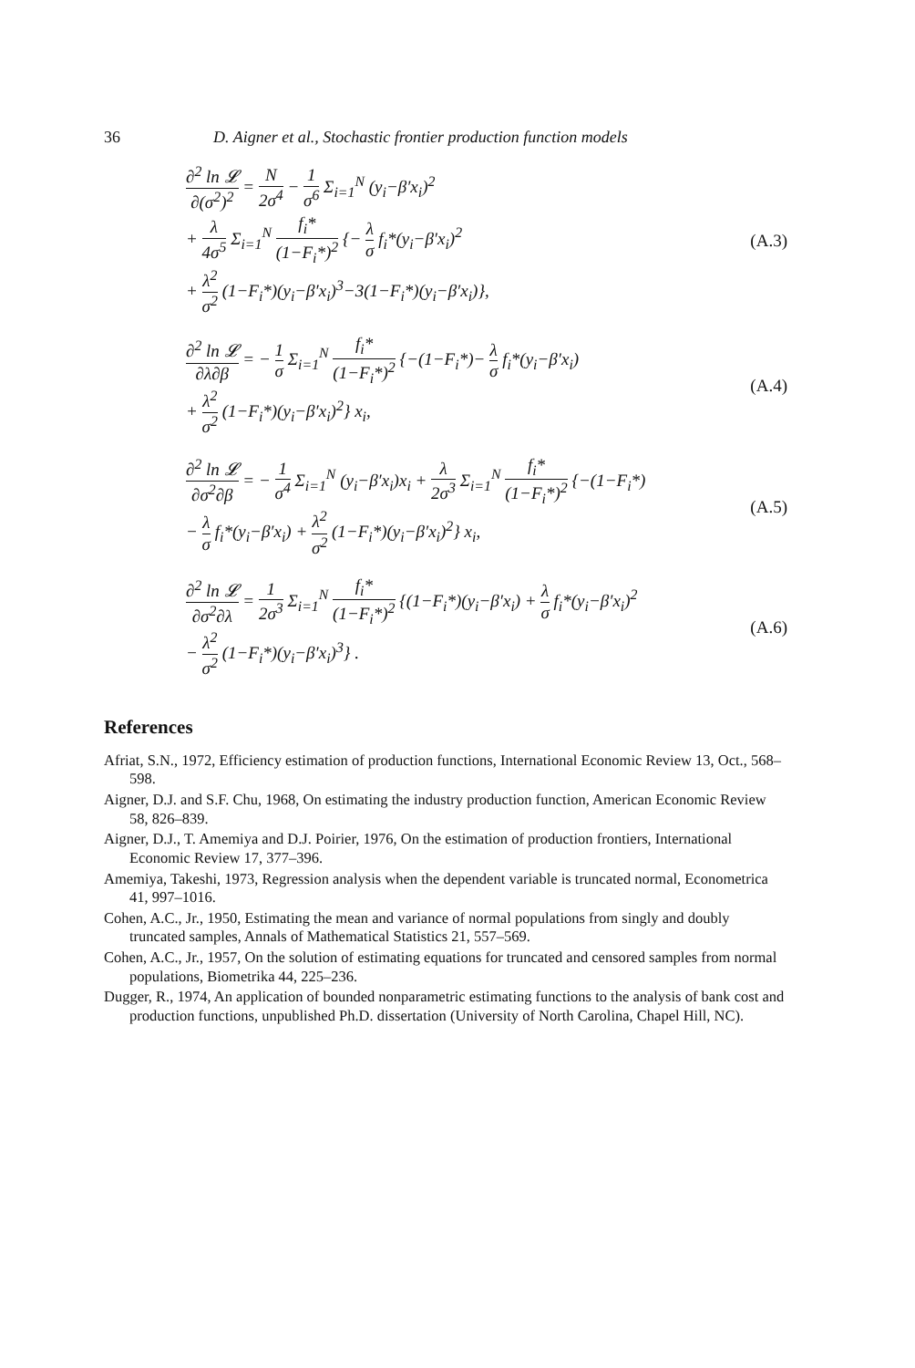36 D. Aigner et al., Stochastic frontier production function models
∂<sup>2</sup> ln 𝓛 ∂(σ<sup>2</sup>)<sup>2</sup> = N 2σ<sup>4</sup> − 1 σ<sup>6</sup> Σ<sub>i=1</sub><sup>N</sup> (y<sub>i</sub>−β′x<sub>i</sub>)<sup>2</sup>
+ λ 4σ<sup>5</sup> Σ<sub>i=1</sub><sup>N</sup> f<sub>i</sub>* (1−F<sub>i</sub>*)<sup>2</sup> {− λ σ f<sub>i</sub>*(y<sub>i</sub>−β′x<sub>i</sub>)<sup>2</sup>
+ λ<sup>2</sup> σ<sup>2</sup> (1−F<sub>i</sub>*)(y<sub>i</sub>−β′x<sub>i</sub>)<sup>3</sup>−3(1−F<sub>i</sub>*)(y<sub>i</sub>−β′x<sub>i</sub>)},
(A.3)
∂<sup>2</sup> ln 𝓛 ∂λ∂β = − 1 σ Σ<sub>i=1</sub><sup>N</sup> f<sub>i</sub>* (1−F<sub>i</sub>*)<sup>2</sup> {−(1−F<sub>i</sub>*)− λ σ f<sub>i</sub>*(y<sub>i</sub>−β′x<sub>i</sub>)
+ λ<sup>2</sup> σ<sup>2</sup> (1−F<sub>i</sub>*)(y<sub>i</sub>−β′x<sub>i</sub>)<sup>2</sup>} x<sub>i</sub>,
(A.4)
∂<sup>2</sup> ln 𝓛 ∂σ<sup>2</sup>∂β = − 1 σ<sup>4</sup> Σ<sub>i=1</sub><sup>N</sup> (y<sub>i</sub>−β′x<sub>i</sub>)x<sub>i</sub> + λ 2σ<sup>3</sup> Σ<sub>i=1</sub><sup>N</sup> f<sub>i</sub>* (1−F<sub>i</sub>*)<sup>2</sup> {−(1−F<sub>i</sub>*)
− λ σ f<sub>i</sub>*(y<sub>i</sub>−β′x<sub>i</sub>) + λ<sup>2</sup> σ<sup>2</sup> (1−F<sub>i</sub>*)(y<sub>i</sub>−β′x<sub>i</sub>)<sup>2</sup>} x<sub>i</sub>,
(A.5)
∂<sup>2</sup> ln 𝓛 ∂σ<sup>2</sup>∂λ = 1 2σ<sup>3</sup> Σ<sub>i=1</sub><sup>N</sup> f<sub>i</sub>* (1−F<sub>i</sub>*)<sup>2</sup> {(1−F<sub>i</sub>*)(y<sub>i</sub>−β′x<sub>i</sub>) + λ σ f<sub>i</sub>*(y<sub>i</sub>−β′x<sub>i</sub>)<sup>2</sup>
− λ<sup>2</sup> σ<sup>2</sup> (1−F<sub>i</sub>*)(y<sub>i</sub>−β′x<sub>i</sub>)<sup>3</sup>} .
(A.6)
References
Afriat, S.N., 1972, Efficiency estimation of production functions, International Economic Review 13, Oct., 568–598.
Aigner, D.J. and S.F. Chu, 1968, On estimating the industry production function, American Economic Review 58, 826–839.
Aigner, D.J., T. Amemiya and D.J. Poirier, 1976, On the estimation of production frontiers, International Economic Review 17, 377–396.
Amemiya, Takeshi, 1973, Regression analysis when the dependent variable is truncated normal, Econometrica 41, 997–1016.
Cohen, A.C., Jr., 1950, Estimating the mean and variance of normal populations from singly and doubly truncated samples, Annals of Mathematical Statistics 21, 557–569.
Cohen, A.C., Jr., 1957, On the solution of estimating equations for truncated and censored samples from normal populations, Biometrika 44, 225–236.
Dugger, R., 1974, An application of bounded nonparametric estimating functions to the analysis of bank cost and production functions, unpublished Ph.D. dissertation (University of North Carolina, Chapel Hill, NC).